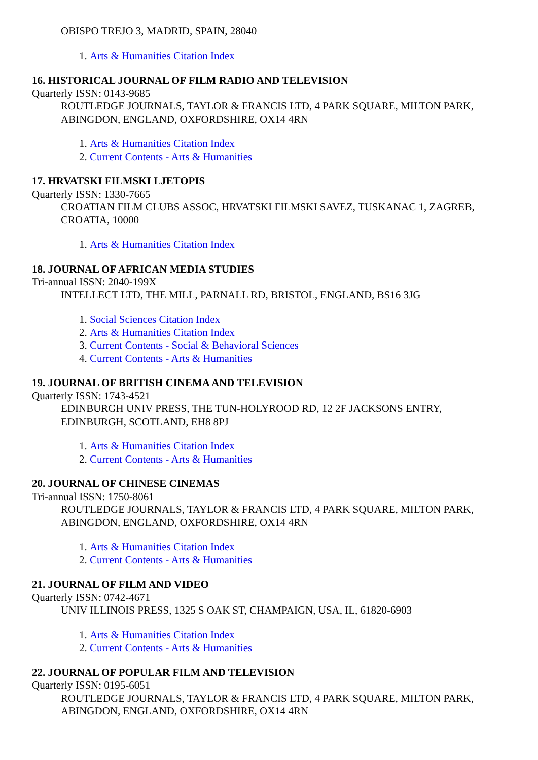OBISPO TREJO 3, MADRID, SPAIN, 28040
1. Arts & Humanities Citation Index
16. HISTORICAL JOURNAL OF FILM RADIO AND TELEVISION
Quarterly ISSN: 0143-9685
ROUTLEDGE JOURNALS, TAYLOR & FRANCIS LTD, 4 PARK SQUARE, MILTON PARK, ABINGDON, ENGLAND, OXFORDSHIRE, OX14 4RN
1. Arts & Humanities Citation Index
2. Current Contents - Arts & Humanities
17. HRVATSKI FILMSKI LJETOPIS
Quarterly ISSN: 1330-7665
CROATIAN FILM CLUBS ASSOC, HRVATSKI FILMSKI SAVEZ, TUSKANAC 1, ZAGREB, CROATIA, 10000
1. Arts & Humanities Citation Index
18. JOURNAL OF AFRICAN MEDIA STUDIES
Tri-annual ISSN: 2040-199X
INTELLECT LTD, THE MILL, PARNALL RD, BRISTOL, ENGLAND, BS16 3JG
1. Social Sciences Citation Index
2. Arts & Humanities Citation Index
3. Current Contents - Social & Behavioral Sciences
4. Current Contents - Arts & Humanities
19. JOURNAL OF BRITISH CINEMA AND TELEVISION
Quarterly ISSN: 1743-4521
EDINBURGH UNIV PRESS, THE TUN-HOLYROOD RD, 12 2F JACKSONS ENTRY, EDINBURGH, SCOTLAND, EH8 8PJ
1. Arts & Humanities Citation Index
2. Current Contents - Arts & Humanities
20. JOURNAL OF CHINESE CINEMAS
Tri-annual ISSN: 1750-8061
ROUTLEDGE JOURNALS, TAYLOR & FRANCIS LTD, 4 PARK SQUARE, MILTON PARK, ABINGDON, ENGLAND, OXFORDSHIRE, OX14 4RN
1. Arts & Humanities Citation Index
2. Current Contents - Arts & Humanities
21. JOURNAL OF FILM AND VIDEO
Quarterly ISSN: 0742-4671
UNIV ILLINOIS PRESS, 1325 S OAK ST, CHAMPAIGN, USA, IL, 61820-6903
1. Arts & Humanities Citation Index
2. Current Contents - Arts & Humanities
22. JOURNAL OF POPULAR FILM AND TELEVISION
Quarterly ISSN: 0195-6051
ROUTLEDGE JOURNALS, TAYLOR & FRANCIS LTD, 4 PARK SQUARE, MILTON PARK, ABINGDON, ENGLAND, OXFORDSHIRE, OX14 4RN